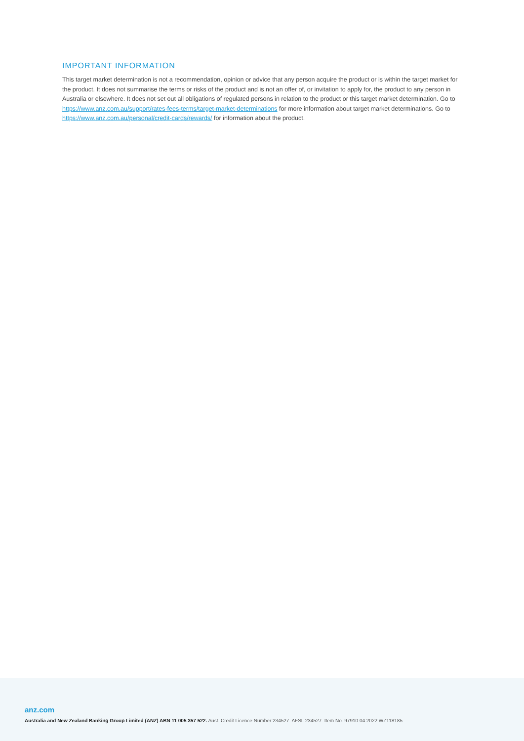IMPORTANT INFORMATION
This target market determination is not a recommendation, opinion or advice that any person acquire the product or is within the target market for the product. It does not summarise the terms or risks of the product and is not an offer of, or invitation to apply for, the product to any person in Australia or elsewhere. It does not set out all obligations of regulated persons in relation to the product or this target market determination. Go to https://www.anz.com.au/support/rates-fees-terms/target-market-determinations for more information about target market determinations. Go to https://www.anz.com.au/personal/credit-cards/rewards/ for information about the product.
anz.com
Australia and New Zealand Banking Group Limited (ANZ) ABN 11 005 357 522. Aust. Credit Licence Number 234527. AFSL 234527. Item No. 97910 04.2022 WZ118185